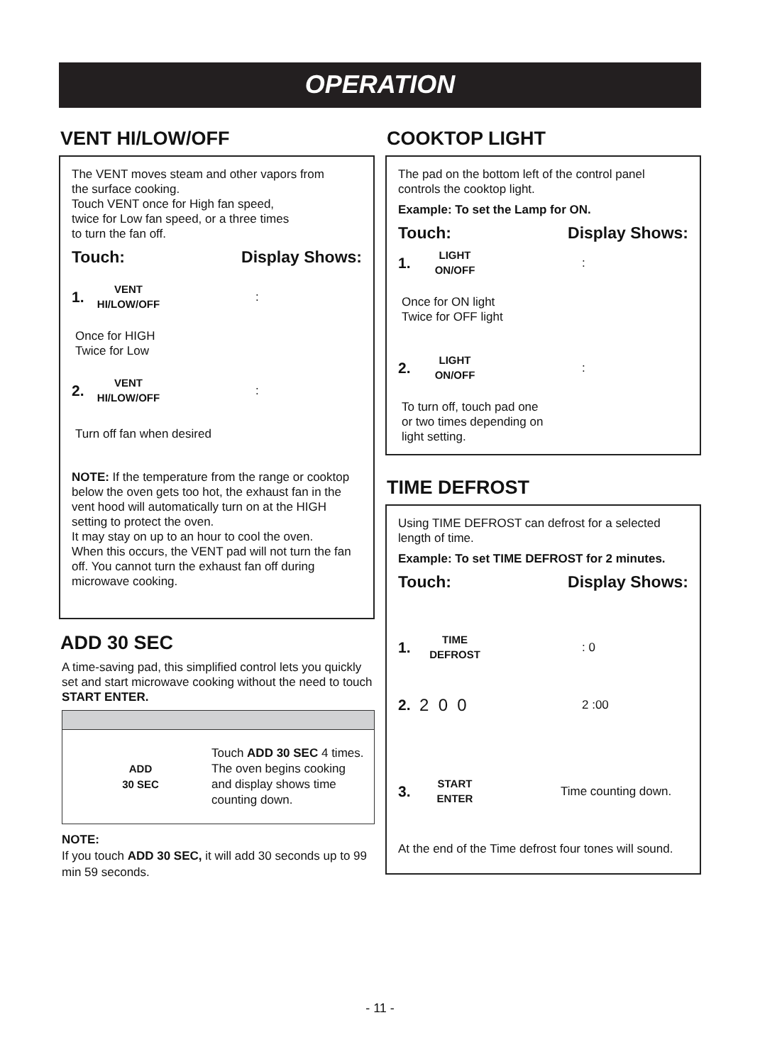OPERATION
VENT HI/LOW/OFF
The VENT moves steam and other vapors from
the surface cooking.
Touch VENT once for High fan speed,
twice for Low fan speed, or a three times
to turn the fan off.
Touch: Display Shows:
1. VENT
HI/LOW/OFF:
Once for HIGH
Twice for Low
2. VENT
HI/LOW/OFF:
Turn off fan when desired
NOTE: If the temperature from the range or cooktop below the oven gets too hot, the exhaust fan in the vent hood will automatically turn on at the HIGH setting to protect the oven.
It may stay on up to an hour to cool the oven.
When this occurs, the VENT pad will not turn the fan off. You cannot turn the exhaust fan off during microwave cooking.
ADD 30 SEC
A time-saving pad, this simplified control lets you quickly set and start microwave cooking without the need to touch START ENTER.
ADD
30 SEC Touch ADD 30 SEC 4 times.
The oven begins cooking
and display shows time
counting down.
NOTE:
If you touch ADD 30 SEC, it will add 30 seconds up to 99 min 59 seconds.
COOKTOP LIGHT
The pad on the bottom left of the control panel controls the cooktop light.
Example: To set the Lamp for ON.
Touch: Display Shows:
1. LIGHT
ON/OFF:
Once for ON light
Twice for OFF light
2. LIGHT
ON/OFF:
To turn off, touch pad one
or two times depending on
light setting.
TIME DEFROST
Using TIME DEFROST can defrost for a selected length of time.
Example: To set TIME DEFROST for 2 minutes.
Touch: Display Shows:
1. TIME
DEFROST: 0
2. 2 0 0 2 :00
3. START
ENTER Time counting down.
At the end of the Time defrost four tones will sound.
- 11 -